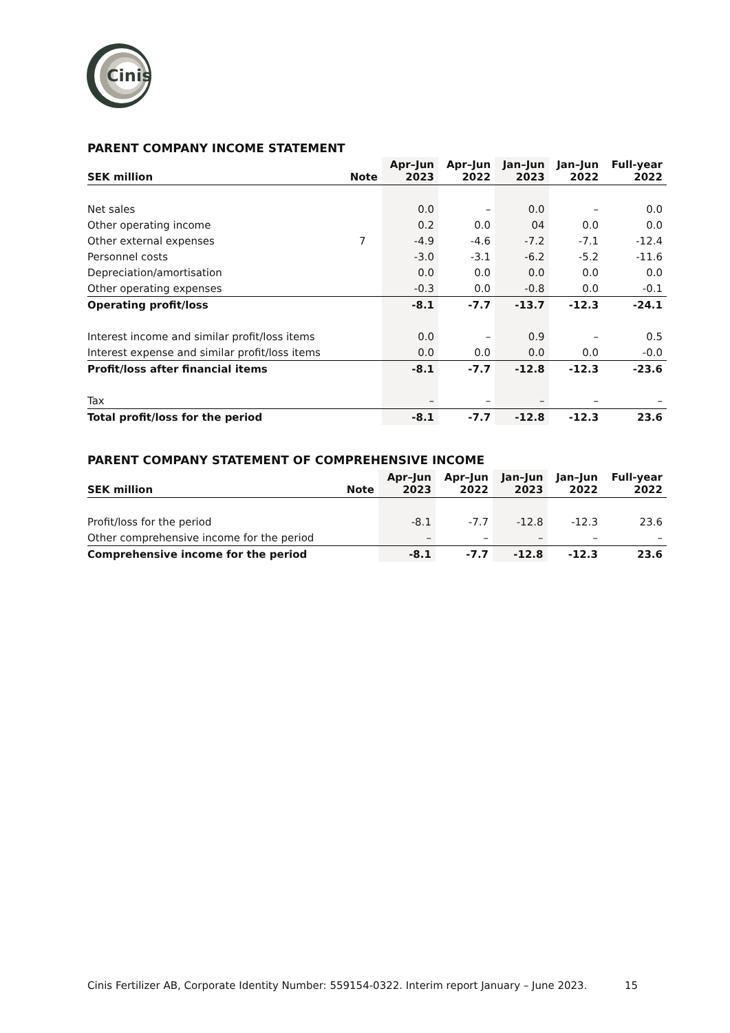Cinis
PARENT COMPANY INCOME STATEMENT
| SEK million | Note | Apr–Jun 2023 | Apr–Jun 2022 | Jan–Jun 2023 | Jan–Jun 2022 | Full-year 2022 |
| --- | --- | --- | --- | --- | --- | --- |
| Net sales | | 0.0 | – | 0.0 | – | 0.0 |
| Other operating income | | 0.2 | 0.0 | 04 | 0.0 | 0.0 |
| Other external expenses | 7 | -4.9 | -4.6 | -7.2 | -7.1 | -12.4 |
| Personnel costs | | -3.0 | -3.1 | -6.2 | -5.2 | -11.6 |
| Depreciation/amortisation | | 0.0 | 0.0 | 0.0 | 0.0 | 0.0 |
| Other operating expenses | | -0.3 | 0.0 | -0.8 | 0.0 | -0.1 |
| Operating profit/loss | | -8.1 | -7.7 | -13.7 | -12.3 | -24.1 |
| Interest income and similar profit/loss items | | 0.0 | – | 0.9 | – | 0.5 |
| Interest expense and similar profit/loss items | | 0.0 | 0.0 | 0.0 | 0.0 | -0.0 |
| Profit/loss after financial items | | -8.1 | -7.7 | -12.8 | -12.3 | -23.6 |
| Tax | | – | – | – | – | – |
| Total profit/loss for the period | | -8.1 | -7.7 | -12.8 | -12.3 | 23.6 |
PARENT COMPANY STATEMENT OF COMPREHENSIVE INCOME
| SEK million | Note | Apr–Jun 2023 | Apr–Jun 2022 | Jan–Jun 2023 | Jan–Jun 2022 | Full-year 2022 |
| --- | --- | --- | --- | --- | --- | --- |
| Profit/loss for the period | | -8.1 | -7.7 | -12.8 | -12.3 | 23.6 |
| Other comprehensive income for the period | | – | – | – | – | – |
| Comprehensive income for the period | | -8.1 | -7.7 | -12.8 | -12.3 | 23.6 |
Cinis Fertilizer AB, Corporate Identity Number: 559154-0322. Interim report January – June 2023.
15